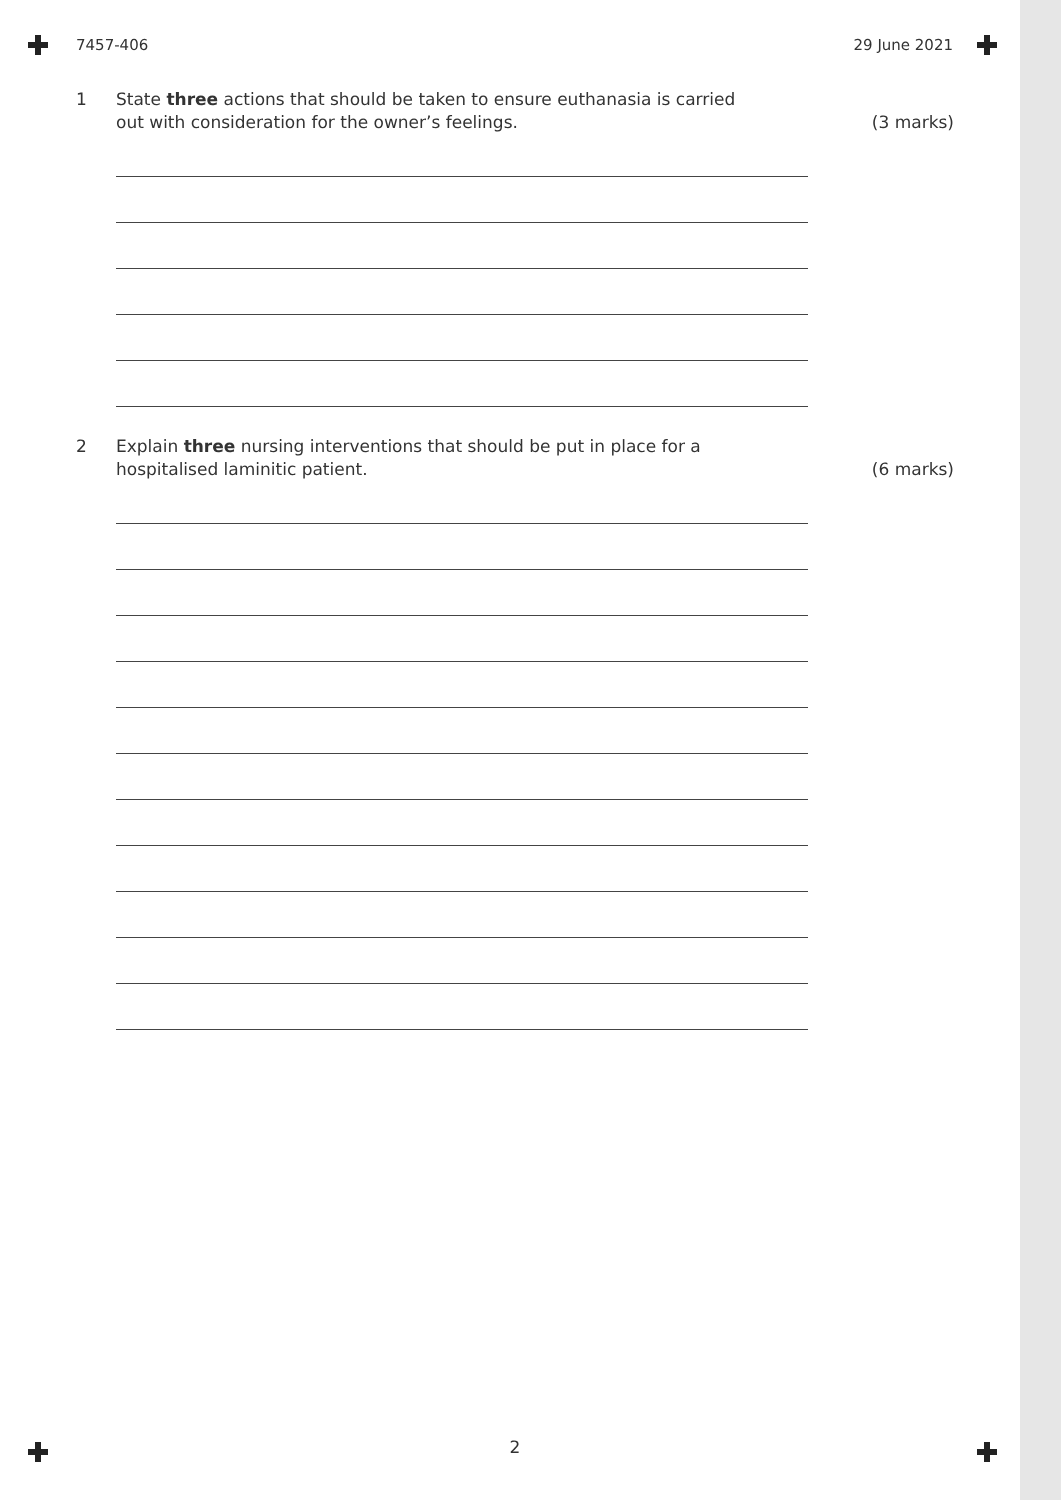7457-406 29 June 2021
1 State three actions that should be taken to ensure euthanasia is carried out with consideration for the owner’s feelings. (3 marks)
2 Explain three nursing interventions that should be put in place for a hospitalised laminitic patient. (6 marks)
2